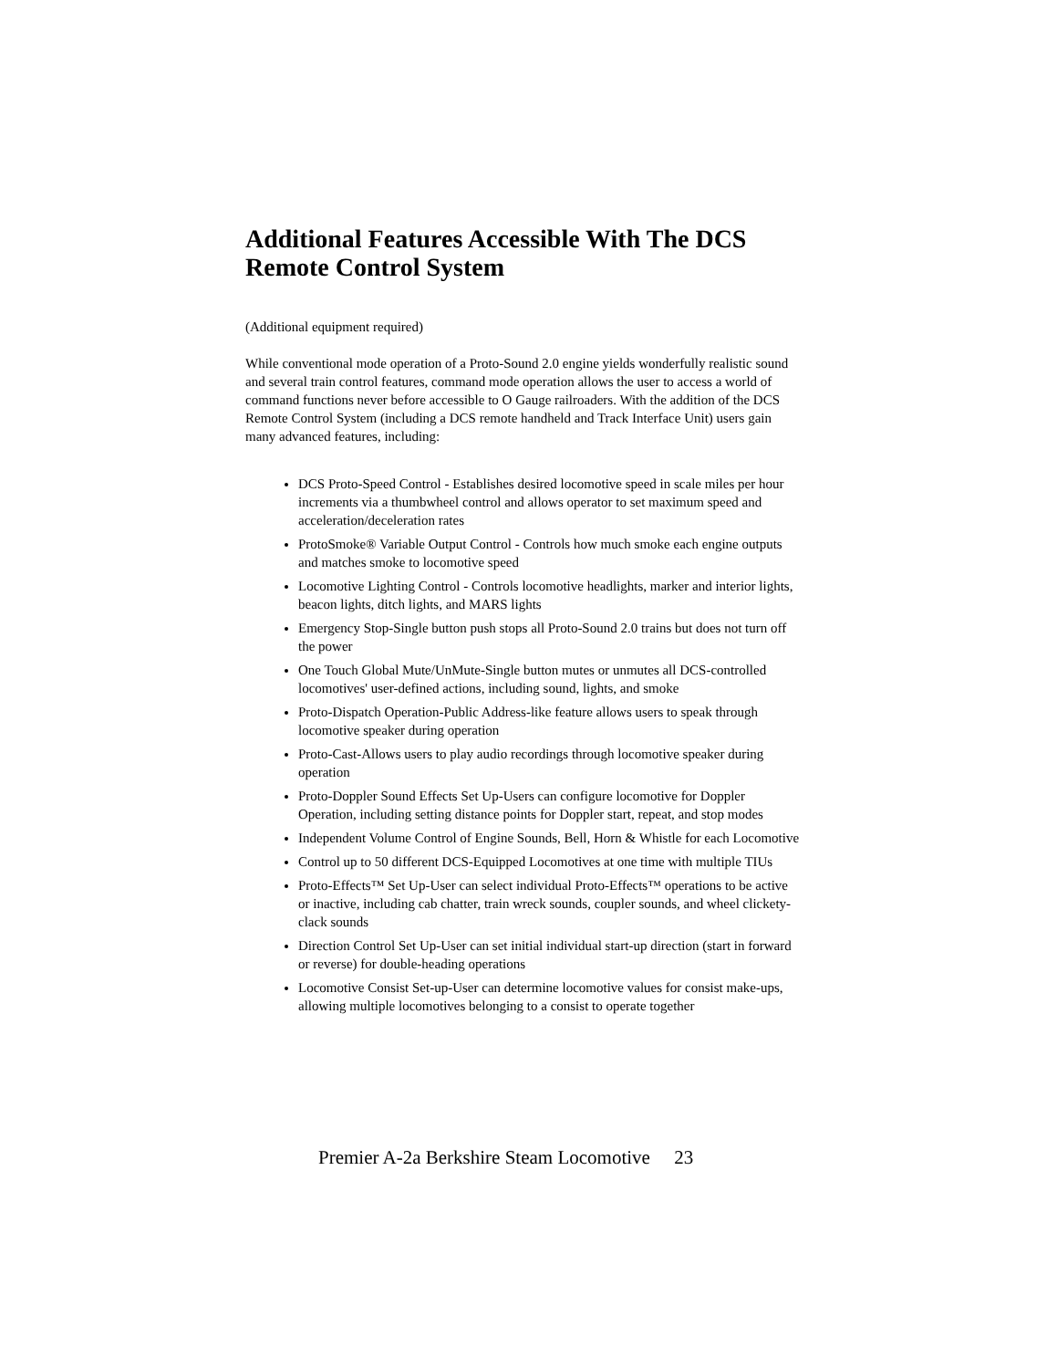Additional Features Accessible With The DCS Remote Control System
(Additional equipment required)
While conventional mode operation of a Proto-Sound 2.0 engine yields wonderfully realistic sound and several train control features, command mode operation allows the user to access a world of command functions never before accessible to O Gauge railroaders. With the addition of the DCS Remote Control System (including a DCS remote handheld and Track Interface Unit) users gain many advanced features, including:
DCS Proto-Speed Control - Establishes desired locomotive speed in scale miles per hour increments via a thumbwheel control and allows operator to set maximum speed and acceleration/deceleration rates
ProtoSmoke® Variable Output Control - Controls how much smoke each engine outputs and matches smoke to locomotive speed
Locomotive Lighting Control - Controls locomotive headlights, marker and interior lights, beacon lights, ditch lights, and MARS lights
Emergency Stop-Single button push stops all Proto-Sound 2.0 trains but does not turn off the power
One Touch Global Mute/UnMute-Single button mutes or unmutes all DCS-controlled locomotives' user-defined actions, including sound, lights, and smoke
Proto-Dispatch Operation-Public Address-like feature allows users to speak through locomotive speaker during operation
Proto-Cast-Allows users to play audio recordings through locomotive speaker during operation
Proto-Doppler Sound Effects Set Up-Users can configure locomotive for Doppler Operation, including setting distance points for Doppler start, repeat, and stop modes
Independent Volume Control of Engine Sounds, Bell, Horn & Whistle for each Locomotive
Control up to 50 different DCS-Equipped Locomotives at one time with multiple TIUs
Proto-Effects™ Set Up-User can select individual Proto-Effects™ operations to be active or inactive, including cab chatter, train wreck sounds, coupler sounds, and wheel clickety-clack sounds
Direction Control Set Up-User can set initial individual start-up direction (start in forward or reverse) for double-heading operations
Locomotive Consist Set-up-User can determine locomotive values for consist make-ups, allowing multiple locomotives belonging to a consist to operate together
Premier A-2a Berkshire Steam Locomotive 23